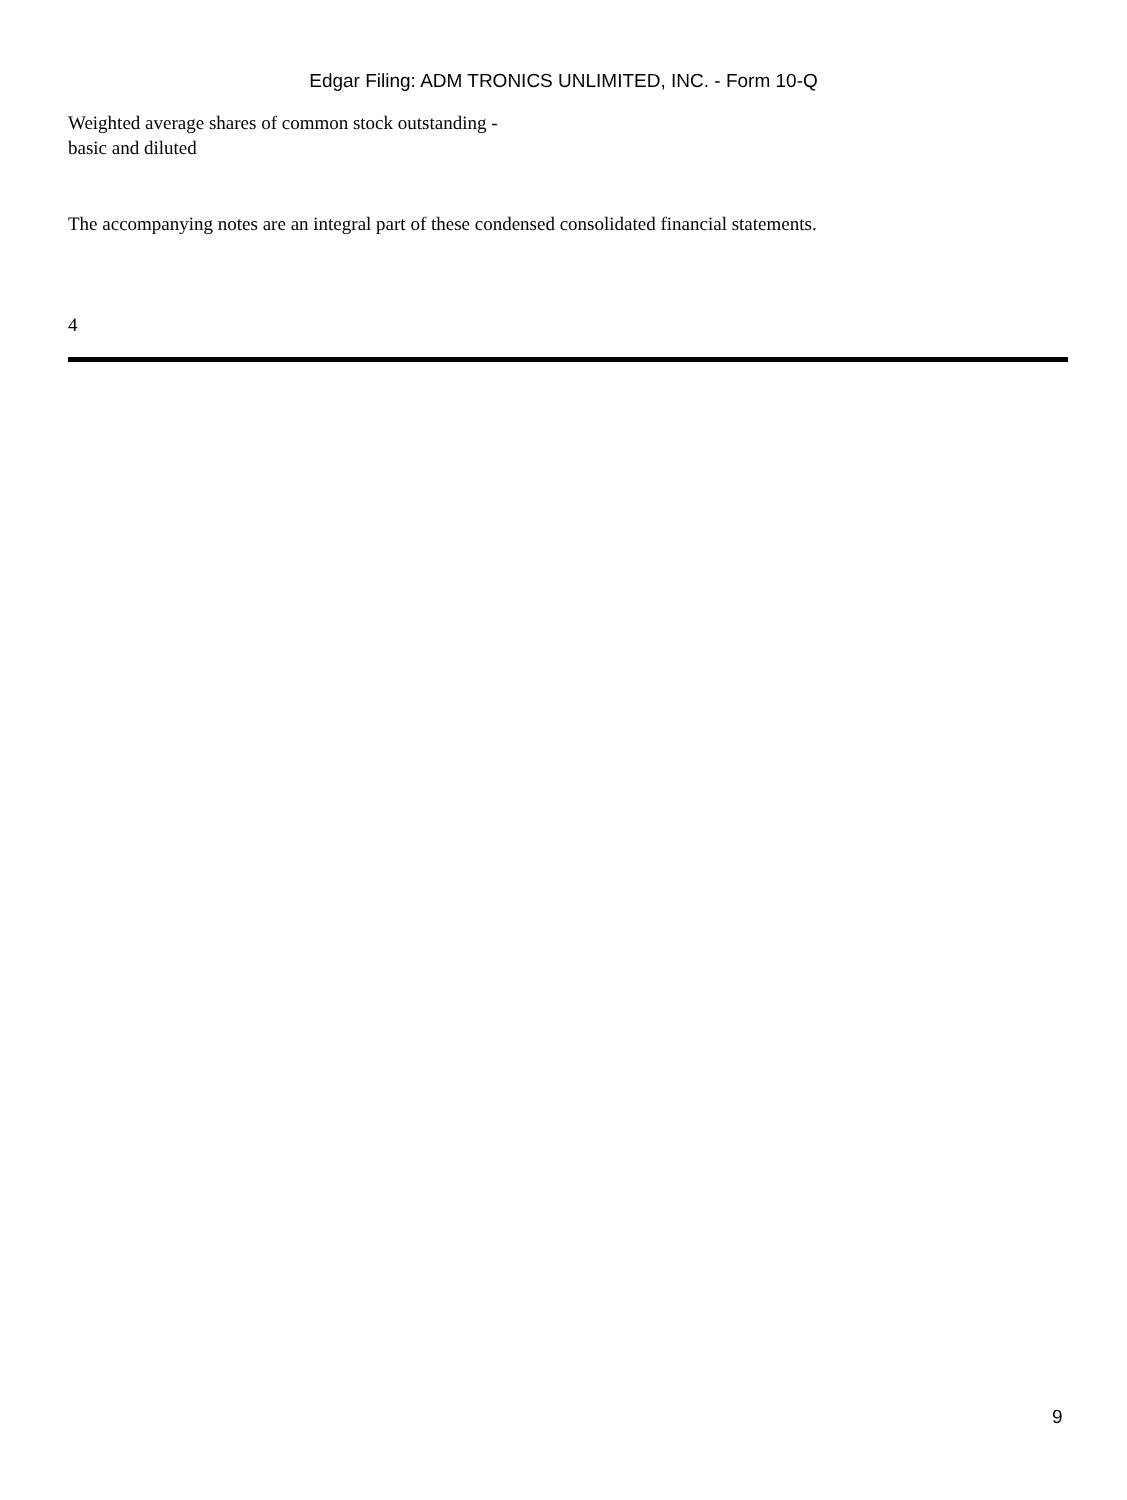Edgar Filing: ADM TRONICS UNLIMITED, INC. - Form 10-Q
Weighted average shares of common stock outstanding -
basic and diluted
The accompanying notes are an integral part of these condensed consolidated financial statements.
4
9